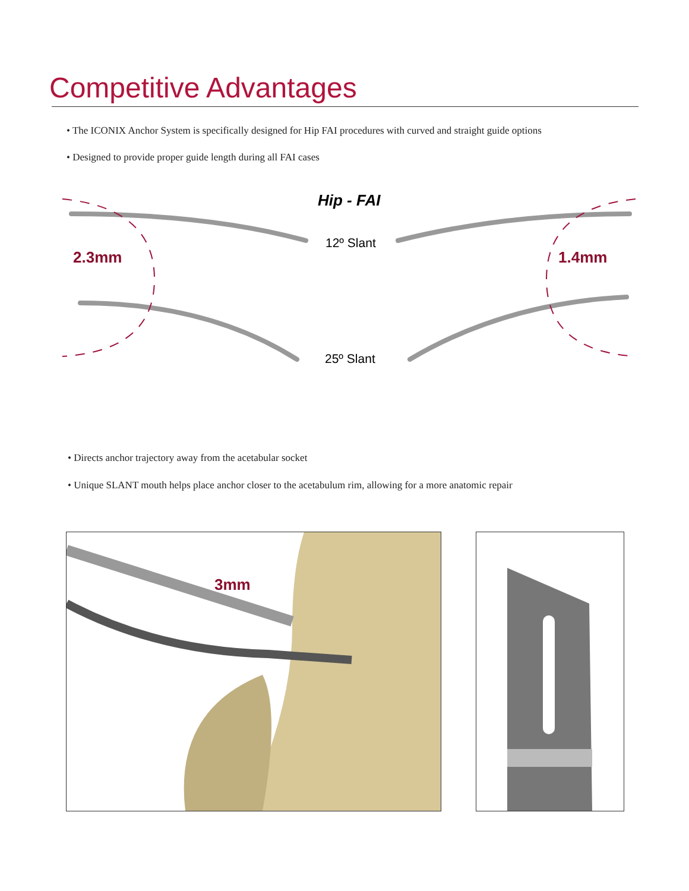Competitive Advantages
• The ICONIX Anchor System is specifically designed for Hip FAI procedures with curved and straight guide options
• Designed to provide proper guide length during all FAI cases
Hip - FAI
2.3mm
12º Slant
1.4mm
25º Slant
• Directs anchor trajectory away from the acetabular socket
• Unique SLANT mouth helps place anchor closer to the acetabulum rim, allowing for a more anatomic repair
3mm